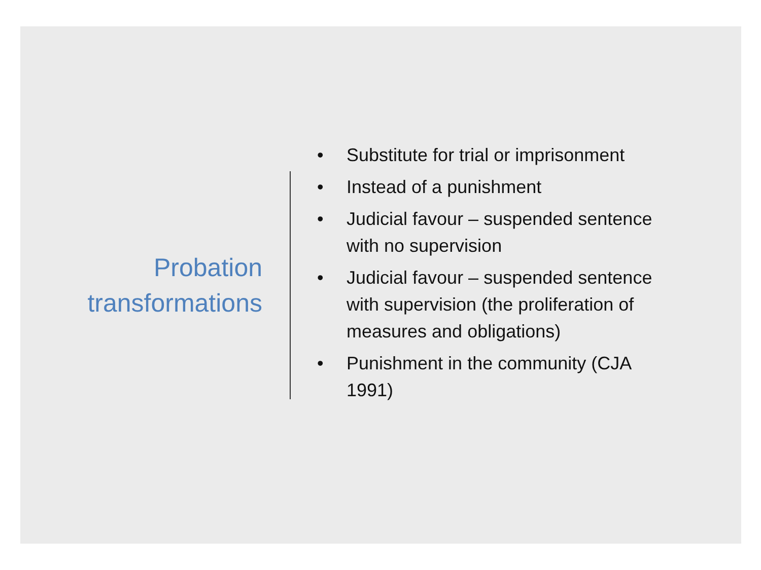Probation
transformations
• Substitute for trial or imprisonment
• Instead of a punishment
• Judicial favour – suspended sentence with no supervision
• Judicial favour – suspended sentence with supervision (the proliferation of measures and obligations)
• Punishment in the community (CJA 1991)